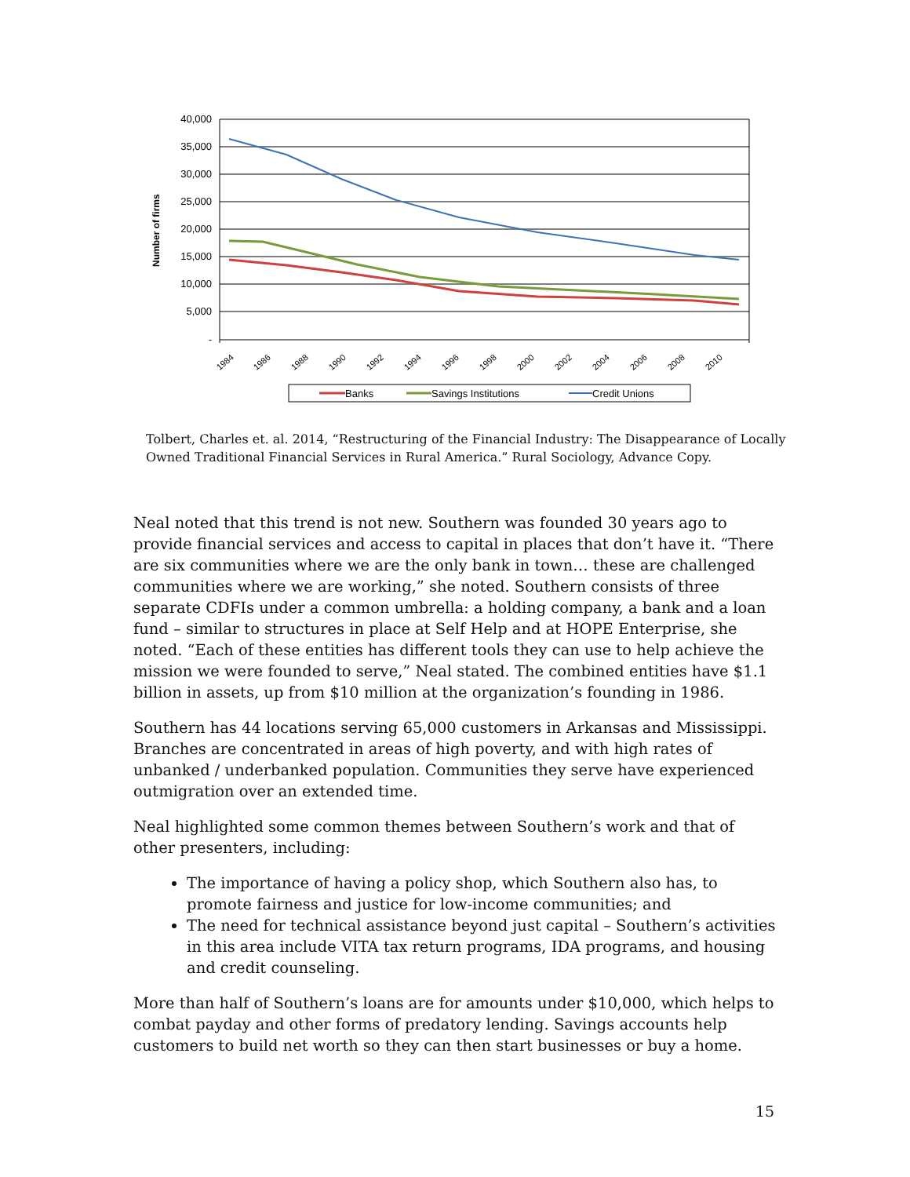40,000
35,000
30,000
25,000
20,000
15,000
10,000
5,000
-
Number of firms
1984
1986
1988
1990
1992
1994
1996
1998
2000
2002
2004
2006
2008
2010
Banks
Savings Institutions
Credit Unions
Tolbert, Charles et. al. 2014, “Restructuring of the Financial Industry: The Disappearance of Locally Owned Traditional Financial Services in Rural America.” Rural Sociology, Advance Copy.
Neal noted that this trend is not new. Southern was founded 30 years ago to provide financial services and access to capital in places that don’t have it. “There are six communities where we are the only bank in town… these are challenged communities where we are working,” she noted. Southern consists of three separate CDFIs under a common umbrella: a holding company, a bank and a loan fund – similar to structures in place at Self Help and at HOPE Enterprise, she noted. “Each of these entities has different tools they can use to help achieve the mission we were founded to serve,” Neal stated. The combined entities have $1.1 billion in assets, up from $10 million at the organization’s founding in 1986.
Southern has 44 locations serving 65,000 customers in Arkansas and Mississippi. Branches are concentrated in areas of high poverty, and with high rates of unbanked / underbanked population. Communities they serve have experienced outmigration over an extended time.
Neal highlighted some common themes between Southern’s work and that of other presenters, including:
The importance of having a policy shop, which Southern also has, to promote fairness and justice for low-income communities; and
The need for technical assistance beyond just capital – Southern’s activities in this area include VITA tax return programs, IDA programs, and housing and credit counseling.
More than half of Southern’s loans are for amounts under $10,000, which helps to combat payday and other forms of predatory lending. Savings accounts help customers to build net worth so they can then start businesses or buy a home.
15